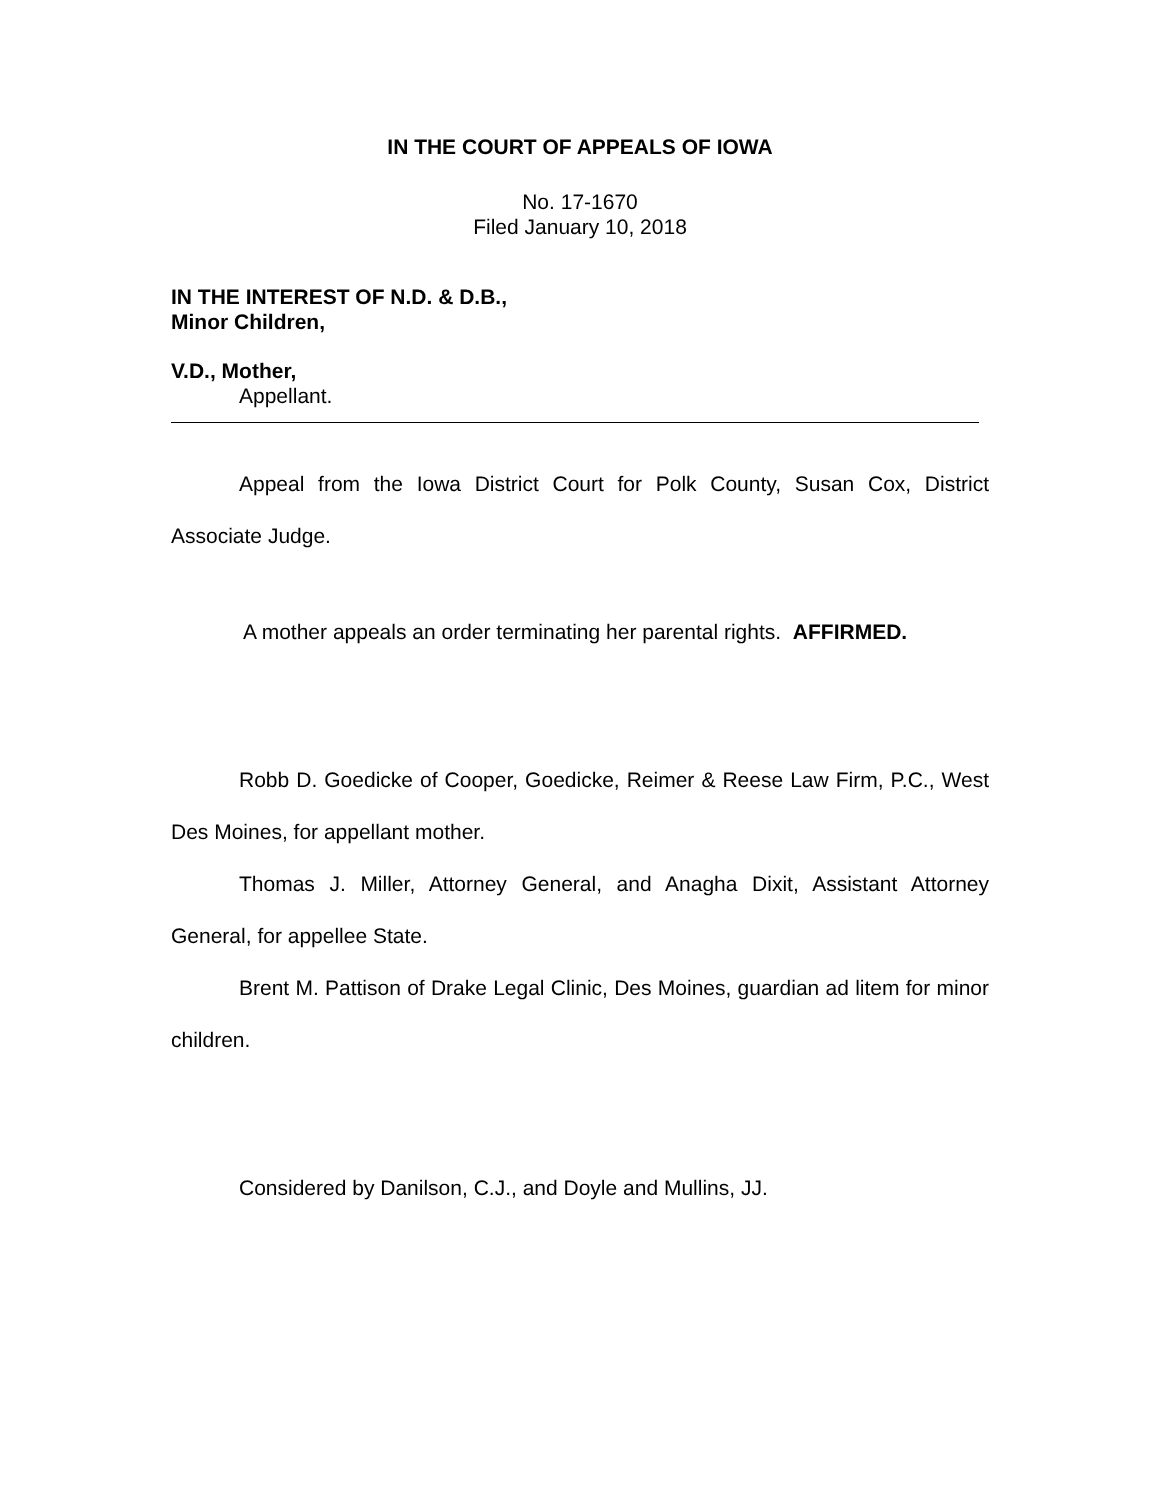IN THE COURT OF APPEALS OF IOWA
No. 17-1670
Filed January 10, 2018
IN THE INTEREST OF N.D. & D.B.,
Minor Children,
V.D., Mother,
Appellant.
Appeal from the Iowa District Court for Polk County, Susan Cox, District Associate Judge.
A mother appeals an order terminating her parental rights. AFFIRMED.
Robb D. Goedicke of Cooper, Goedicke, Reimer & Reese Law Firm, P.C., West Des Moines, for appellant mother.
Thomas J. Miller, Attorney General, and Anagha Dixit, Assistant Attorney General, for appellee State.
Brent M. Pattison of Drake Legal Clinic, Des Moines, guardian ad litem for minor children.
Considered by Danilson, C.J., and Doyle and Mullins, JJ.